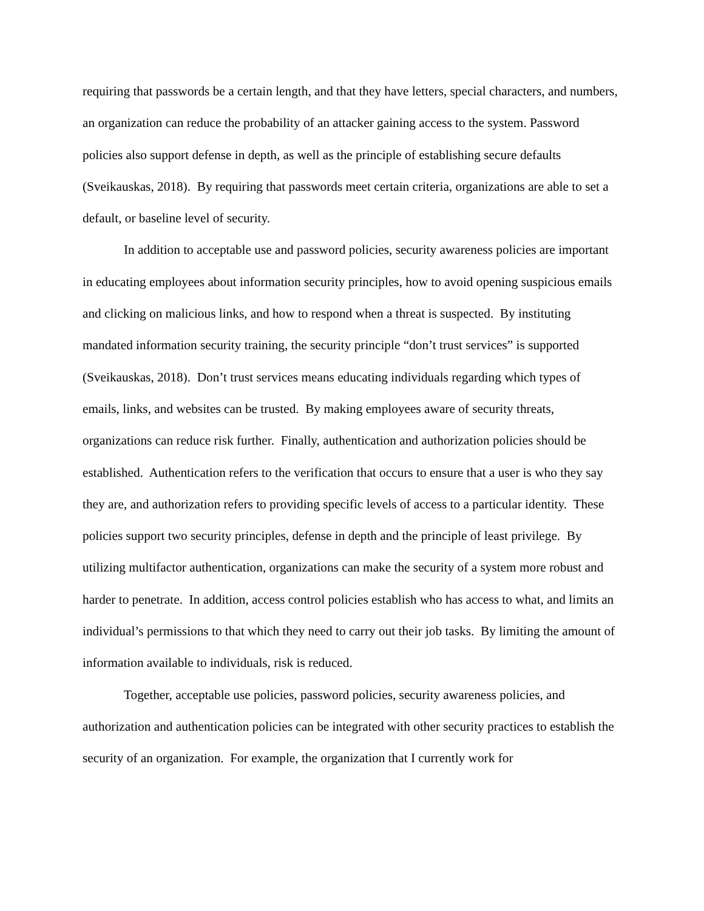requiring that passwords be a certain length, and that they have letters, special characters, and numbers, an organization can reduce the probability of an attacker gaining access to the system. Password policies also support defense in depth, as well as the principle of establishing secure defaults (Sveikauskas, 2018). By requiring that passwords meet certain criteria, organizations are able to set a default, or baseline level of security.
In addition to acceptable use and password policies, security awareness policies are important in educating employees about information security principles, how to avoid opening suspicious emails and clicking on malicious links, and how to respond when a threat is suspected. By instituting mandated information security training, the security principle “don’t trust services” is supported (Sveikauskas, 2018). Don’t trust services means educating individuals regarding which types of emails, links, and websites can be trusted. By making employees aware of security threats, organizations can reduce risk further. Finally, authentication and authorization policies should be established. Authentication refers to the verification that occurs to ensure that a user is who they say they are, and authorization refers to providing specific levels of access to a particular identity. These policies support two security principles, defense in depth and the principle of least privilege. By utilizing multifactor authentication, organizations can make the security of a system more robust and harder to penetrate. In addition, access control policies establish who has access to what, and limits an individual’s permissions to that which they need to carry out their job tasks. By limiting the amount of information available to individuals, risk is reduced.
Together, acceptable use policies, password policies, security awareness policies, and authorization and authentication policies can be integrated with other security practices to establish the security of an organization. For example, the organization that I currently work for